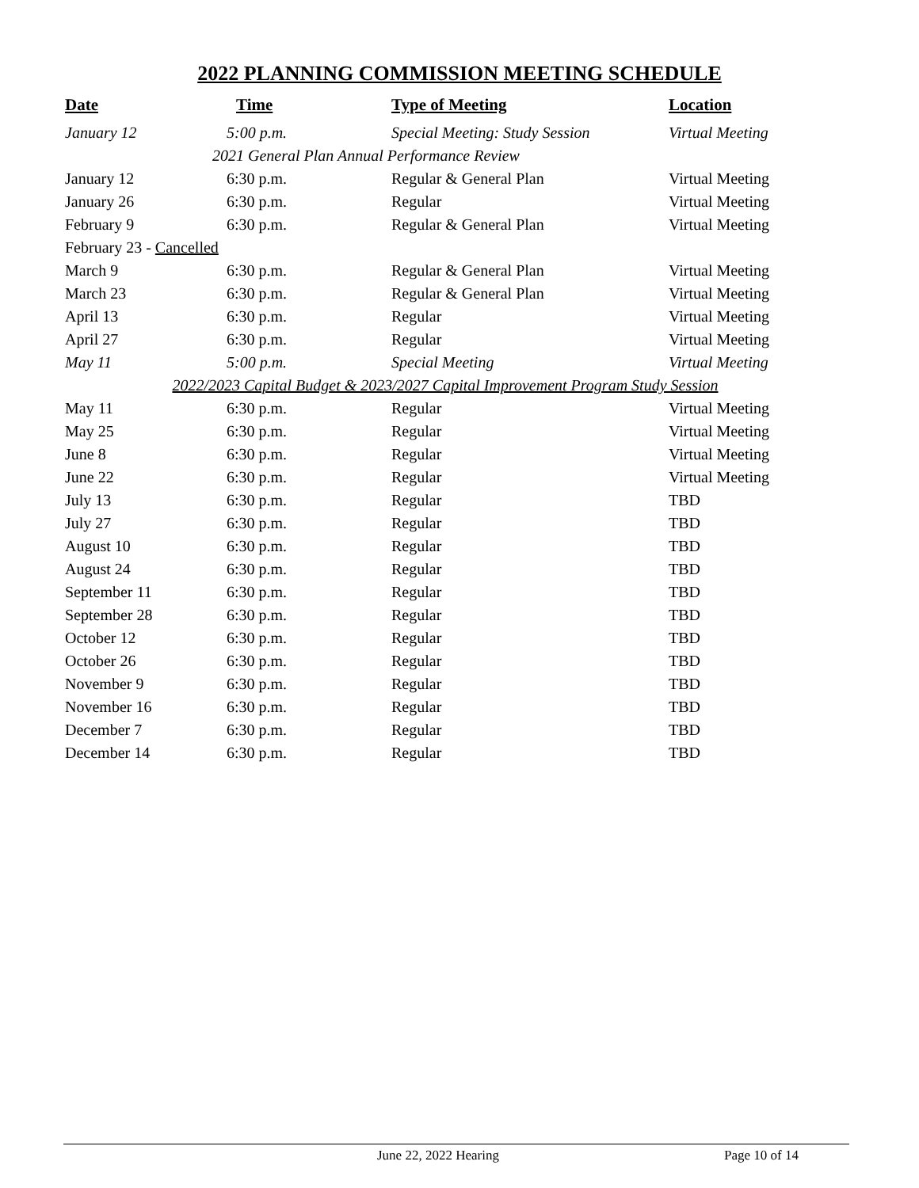2022 PLANNING COMMISSION MEETING SCHEDULE
| Date | Time | Type of Meeting | Location |
| --- | --- | --- | --- |
| January 12 | 5:00 p.m. | Special Meeting: Study Session | Virtual Meeting |
| 2021 General Plan Annual Performance Review | | | |
| January 12 | 6:30 p.m. | Regular & General Plan | Virtual Meeting |
| January 26 | 6:30 p.m. | Regular | Virtual Meeting |
| February 9 | 6:30 p.m. | Regular & General Plan | Virtual Meeting |
| February 23 - Cancelled | | | |
| March 9 | 6:30 p.m. | Regular & General Plan | Virtual Meeting |
| March 23 | 6:30 p.m. | Regular & General Plan | Virtual Meeting |
| April 13 | 6:30 p.m. | Regular | Virtual Meeting |
| April 27 | 6:30 p.m. | Regular | Virtual Meeting |
| May 11 | 5:00 p.m. | Special Meeting | Virtual Meeting |
| 2022/2023 Capital Budget & 2023/2027 Capital Improvement Program Study Session | | | |
| May 11 | 6:30 p.m. | Regular | Virtual Meeting |
| May 25 | 6:30 p.m. | Regular | Virtual Meeting |
| June 8 | 6:30 p.m. | Regular | Virtual Meeting |
| June 22 | 6:30 p.m. | Regular | Virtual Meeting |
| July 13 | 6:30 p.m. | Regular | TBD |
| July 27 | 6:30 p.m. | Regular | TBD |
| August 10 | 6:30 p.m. | Regular | TBD |
| August 24 | 6:30 p.m. | Regular | TBD |
| September 11 | 6:30 p.m. | Regular | TBD |
| September 28 | 6:30 p.m. | Regular | TBD |
| October 12 | 6:30 p.m. | Regular | TBD |
| October 26 | 6:30 p.m. | Regular | TBD |
| November 9 | 6:30 p.m. | Regular | TBD |
| November 16 | 6:30 p.m. | Regular | TBD |
| December 7 | 6:30 p.m. | Regular | TBD |
| December 14 | 6:30 p.m. | Regular | TBD |
June 22, 2022 Hearing Page 10 of 14